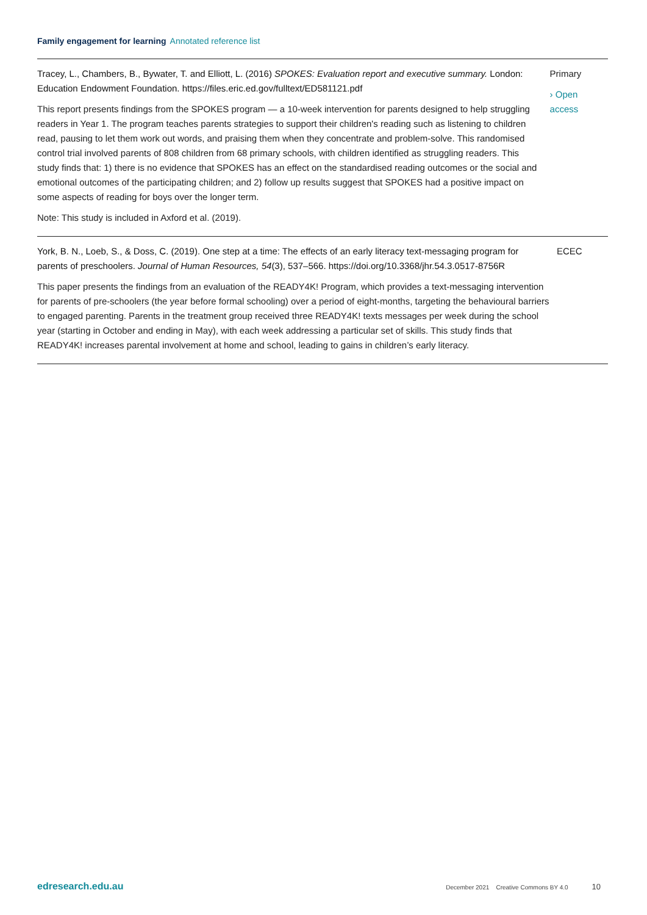Family engagement for learning Annotated reference list
Tracey, L., Chambers, B., Bywater, T. and Elliott, L. (2016) SPOKES: Evaluation report and executive summary. London: Education Endowment Foundation. https://files.eric.ed.gov/fulltext/ED581121.pdf
This report presents findings from the SPOKES program — a 10-week intervention for parents designed to help struggling readers in Year 1. The program teaches parents strategies to support their children's reading such as listening to children read, pausing to let them work out words, and praising them when they concentrate and problem-solve. This randomised control trial involved parents of 808 children from 68 primary schools, with children identified as struggling readers. This study finds that: 1) there is no evidence that SPOKES has an effect on the standardised reading outcomes or the social and emotional outcomes of the participating children; and 2) follow up results suggest that SPOKES had a positive impact on some aspects of reading for boys over the longer term.
Note: This study is included in Axford et al. (2019).
Primary
› Open access
York, B. N., Loeb, S., & Doss, C. (2019). One step at a time: The effects of an early literacy text-messaging program for parents of preschoolers. Journal of Human Resources, 54(3), 537–566. https://doi.org/10.3368/jhr.54.3.0517-8756R
This paper presents the findings from an evaluation of the READY4K! Program, which provides a text-messaging intervention for parents of pre-schoolers (the year before formal schooling) over a period of eight-months, targeting the behavioural barriers to engaged parenting. Parents in the treatment group received three READY4K! texts messages per week during the school year (starting in October and ending in May), with each week addressing a particular set of skills. This study finds that READY4K! increases parental involvement at home and school, leading to gains in children’s early literacy.
ECEC
edresearch.edu.au December 2021 Creative Commons BY 4.0 10